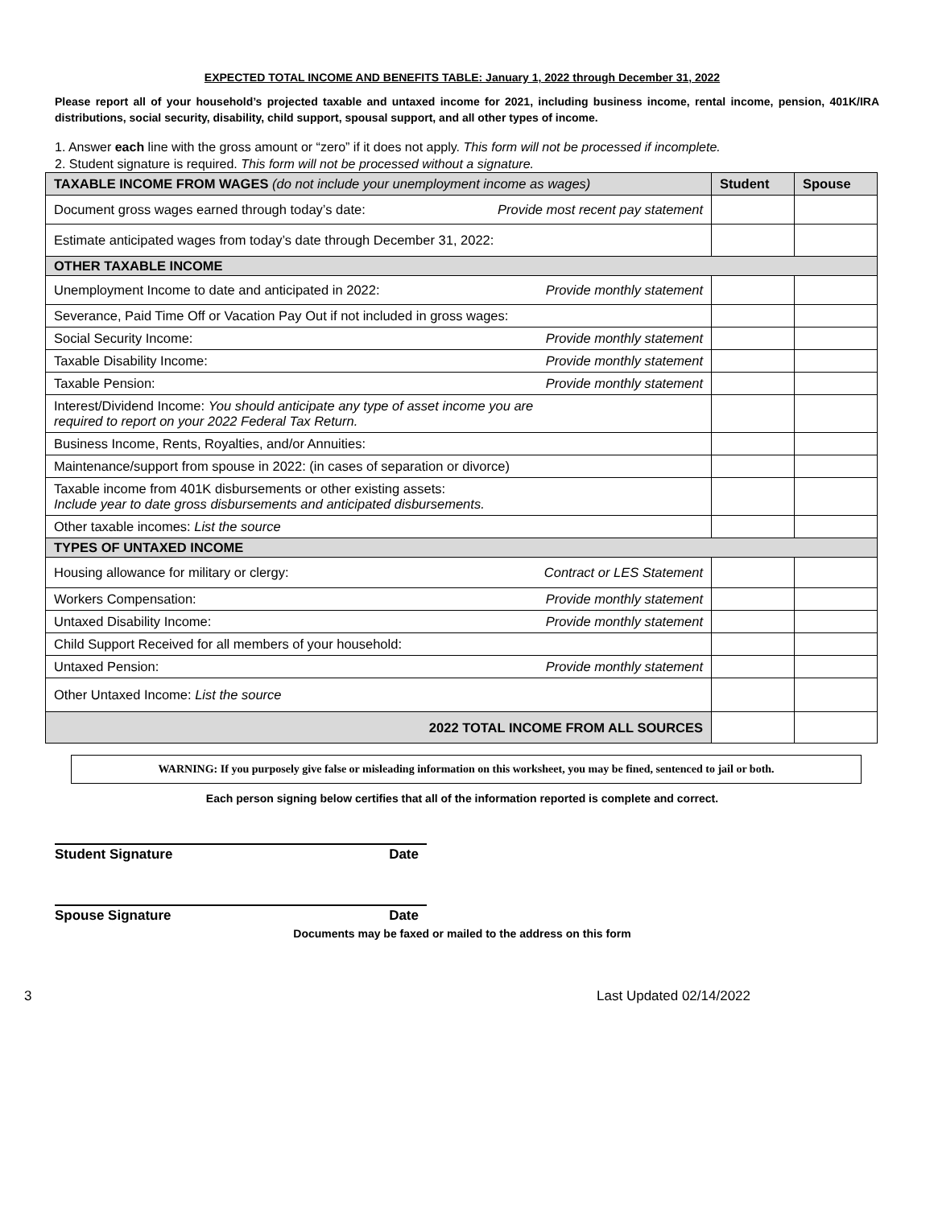EXPECTED TOTAL INCOME AND BENEFITS TABLE: January 1, 2022 through December 31, 2022
Please report all of your household’s projected taxable and untaxed income for 2021, including business income, rental income, pension, 401K/IRA distributions, social security, disability, child support, spousal support, and all other types of income.
1. Answer each line with the gross amount or “zero” if it does not apply. This form will not be processed if incomplete.
2. Student signature is required. This form will not be processed without a signature.
| TAXABLE INCOME FROM WAGES (do not include your unemployment income as wages) | Student | Spouse |
| --- | --- | --- |
| Document gross wages earned through today’s date: Provide most recent pay statement | | |
| Estimate anticipated wages from today’s date through December 31, 2022: | | |
| OTHER TAXABLE INCOME | | |
| Unemployment Income to date and anticipated in 2022: Provide monthly statement | | |
| Severance, Paid Time Off or Vacation Pay Out if not included in gross wages: | | |
| Social Security Income: Provide monthly statement | | |
| Taxable Disability Income: Provide monthly statement | | |
| Taxable Pension: Provide monthly statement | | |
| Interest/Dividend Income: You should anticipate any type of asset income you are required to report on your 2022 Federal Tax Return. | | |
| Business Income, Rents, Royalties, and/or Annuities: | | |
| Maintenance/support from spouse in 2022: (in cases of separation or divorce) | | |
| Taxable income from 401K disbursements or other existing assets: Include year to date gross disbursements and anticipated disbursements. | | |
| Other taxable incomes: List the source | | |
| TYPES OF UNTAXED INCOME | | |
| Housing allowance for military or clergy: Contract or LES Statement | | |
| Workers Compensation: Provide monthly statement | | |
| Untaxed Disability Income: Provide monthly statement | | |
| Child Support Received for all members of your household: | | |
| Untaxed Pension: Provide monthly statement | | |
| Other Untaxed Income: List the source | | |
| 2022 TOTAL INCOME FROM ALL SOURCES | | |
WARNING: If you purposely give false or misleading information on this worksheet, you may be fined, sentenced to jail or both.
Each person signing below certifies that all of the information reported is complete and correct.
Student Signature Date
Spouse Signature Date
Documents may be faxed or mailed to the address on this form
3 Last Updated 02/14/2022